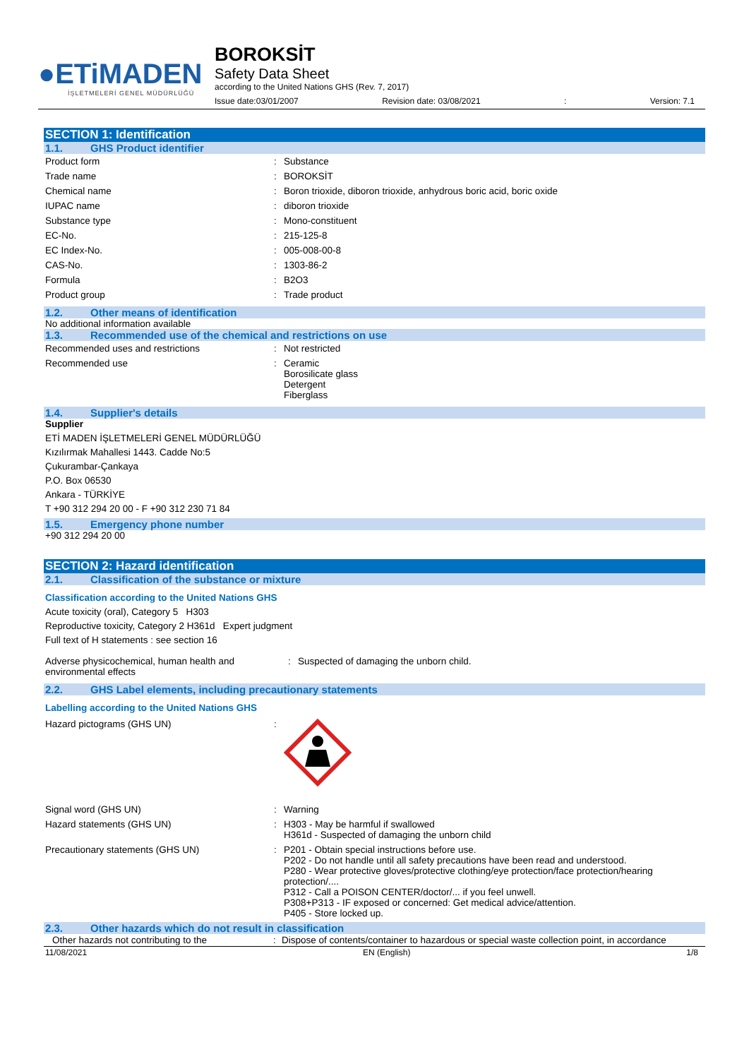●ETiMADEN
İŞLETMELERİ GENEL MÜDÜRLÜĞÜ
BOROKSİT
Safety Data Sheet
according to the United Nations GHS (Rev. 7, 2017)
Issue date:03/01/2007 Revision date: 03/08/2021: Version: 7.1
SECTION 1: Identification
1.1. GHS Product identifier
| Product form | : | Substance |
| Trade name | : | BOROKSİT |
| Chemical name | : | Boron trioxide, diboron trioxide, anhydrous boric acid, boric oxide |
| IUPAC name | : | diboron trioxide |
| Substance type | : | Mono-constituent |
| EC-No. | : | 215-125-8 |
| EC Index-No. | : | 005-008-00-8 |
| CAS-No. | : | 1303-86-2 |
| Formula | : | B2O3 |
| Product group | : | Trade product |
1.2. Other means of identification
No additional information available
1.3. Recommended use of the chemical and restrictions on use
| Recommended uses and restrictions | : | Not restricted |
| Recommended use | : | Ceramic Borosilicate glass Detergent Fiberglass |
1.4. Supplier's details
Supplier
ETİ MADEN İŞLETMELERİ GENEL MÜDÜRLÜĞÜ
Kızılırmak Mahallesi 1443. Cadde No:5
Çukurambar-Çankaya
P.O. Box 06530
Ankara - TÜRKİYE
T +90 312 294 20 00 - F +90 312 230 71 84
1.5. Emergency phone number
+90 312 294 20 00
SECTION 2: Hazard identification
2.1. Classification of the substance or mixture
Classification according to the United Nations GHS
Acute toxicity (oral), Category 5 H303
Reproductive toxicity, Category 2 H361d Expert judgment
Full text of H statements : see section 16
| Adverse physicochemical, human health and environmental effects | : | Suspected of damaging the unborn child. |
2.2. GHS Label elements, including precautionary statements
Labelling according to the United Nations GHS
| Hazard pictograms (GHS UN) | : | |
| Signal word (GHS UN) | : | Warning |
| Hazard statements (GHS UN) | : | H303 - May be harmful if swallowed H361d - Suspected of damaging the unborn child |
| Precautionary statements (GHS UN) | : | P201 - Obtain special instructions before use. P202 - Do not handle until all safety precautions have been read and understood. P280 - Wear protective gloves/protective clothing/eye protection/face protection/hearing protection/.... P312 - Call a POISON CENTER/doctor/... if you feel unwell. P308+P313 - IF exposed or concerned: Get medical advice/attention. P405 - Store locked up. |
2.3. Other hazards which do not result in classification
| Other hazards not contributing to the | : | Dispose of contents/container to hazardous or special waste collection point, in accordance |
11/08/2021 EN (English) 1/8